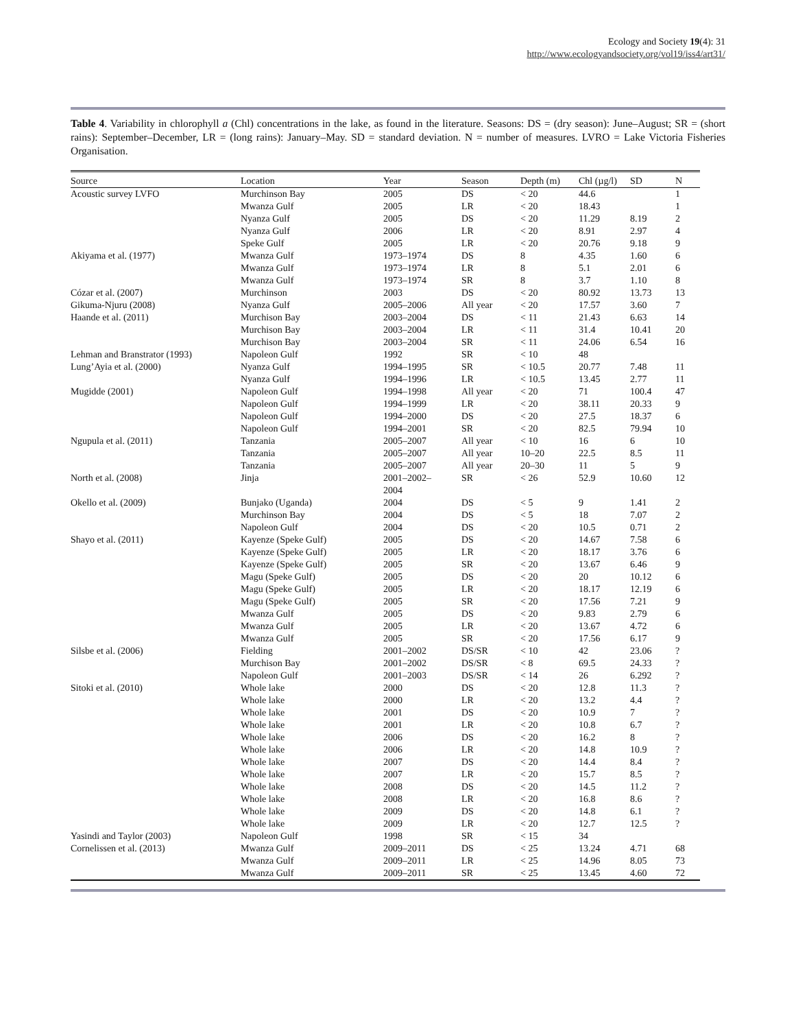Ecology and Society 19(4): 31
http://www.ecologyandsociety.org/vol19/iss4/art31/
Table 4. Variability in chlorophyll a (Chl) concentrations in the lake, as found in the literature. Seasons: DS = (dry season): June–August; SR = (short rains): September–December, LR = (long rains): January–May. SD = standard deviation. N = number of measures. LVRO = Lake Victoria Fisheries Organisation.
| Source | Location | Year | Season | Depth (m) | Chl (µg/l) | SD | N |
| --- | --- | --- | --- | --- | --- | --- | --- |
| Acoustic survey LVFO | Murchinson Bay | 2005 | DS | < 20 | 44.6 | | 1 |
| | Mwanza Gulf | 2005 | LR | < 20 | 18.43 | | 1 |
| | Nyanza Gulf | 2005 | DS | < 20 | 11.29 | 8.19 | 2 |
| | Nyanza Gulf | 2006 | LR | < 20 | 8.91 | 2.97 | 4 |
| | Speke Gulf | 2005 | LR | < 20 | 20.76 | 9.18 | 9 |
| Akiyama et al. (1977) | Mwanza Gulf | 1973–1974 | DS | 8 | 4.35 | 1.60 | 6 |
| | Mwanza Gulf | 1973–1974 | LR | 8 | 5.1 | 2.01 | 6 |
| | Mwanza Gulf | 1973–1974 | SR | 8 | 3.7 | 1.10 | 8 |
| Cózar et al. (2007) | Murchinson | 2003 | DS | < 20 | 80.92 | 13.73 | 13 |
| Gikuma-Njuru (2008) | Nyanza Gulf | 2005–2006 | All year | < 20 | 17.57 | 3.60 | 7 |
| Haande et al. (2011) | Murchison Bay | 2003–2004 | DS | < 11 | 21.43 | 6.63 | 14 |
| | Murchison Bay | 2003–2004 | LR | < 11 | 31.4 | 10.41 | 20 |
| | Murchison Bay | 2003–2004 | SR | < 11 | 24.06 | 6.54 | 16 |
| Lehman and Branstrator (1993) | Napoleon Gulf | 1992 | SR | < 10 | 48 | | |
| Lung’Ayia et al. (2000) | Nyanza Gulf | 1994–1995 | SR | < 10.5 | 20.77 | 7.48 | 11 |
| | Nyanza Gulf | 1994–1996 | LR | < 10.5 | 13.45 | 2.77 | 11 |
| Mugidde (2001) | Napoleon Gulf | 1994–1998 | All year | < 20 | 71 | 100.4 | 47 |
| | Napoleon Gulf | 1994–1999 | LR | < 20 | 38.11 | 20.33 | 9 |
| | Napoleon Gulf | 1994–2000 | DS | < 20 | 27.5 | 18.37 | 6 |
| | Napoleon Gulf | 1994–2001 | SR | < 20 | 82.5 | 79.94 | 10 |
| Ngupula et al. (2011) | Tanzania | 2005–2007 | All year | < 10 | 16 | 6 | 10 |
| | Tanzania | 2005–2007 | All year | 10–20 | 22.5 | 8.5 | 11 |
| | Tanzania | 2005–2007 | All year | 20–30 | 11 | 5 | 9 |
| North et al. (2008) | Jinja | 2001–2002– 2004 | SR | < 26 | 52.9 | 10.60 | 12 |
| Okello et al. (2009) | Bunjako (Uganda) | 2004 | DS | < 5 | 9 | 1.41 | 2 |
| | Murchinson Bay | 2004 | DS | < 5 | 18 | 7.07 | 2 |
| | Napoleon Gulf | 2004 | DS | < 20 | 10.5 | 0.71 | 2 |
| Shayo et al. (2011) | Kayenze (Speke Gulf) | 2005 | DS | < 20 | 14.67 | 7.58 | 6 |
| | Kayenze (Speke Gulf) | 2005 | LR | < 20 | 18.17 | 3.76 | 6 |
| | Kayenze (Speke Gulf) | 2005 | SR | < 20 | 13.67 | 6.46 | 9 |
| | Magu (Speke Gulf) | 2005 | DS | < 20 | 20 | 10.12 | 6 |
| | Magu (Speke Gulf) | 2005 | LR | < 20 | 18.17 | 12.19 | 6 |
| | Magu (Speke Gulf) | 2005 | SR | < 20 | 17.56 | 7.21 | 9 |
| | Mwanza Gulf | 2005 | DS | < 20 | 9.83 | 2.79 | 6 |
| | Mwanza Gulf | 2005 | LR | < 20 | 13.67 | 4.72 | 6 |
| | Mwanza Gulf | 2005 | SR | < 20 | 17.56 | 6.17 | 9 |
| Silsbe et al. (2006) | Fielding | 2001–2002 | DS/SR | < 10 | 42 | 23.06 | ? |
| | Murchison Bay | 2001–2002 | DS/SR | < 8 | 69.5 | 24.33 | ? |
| | Napoleon Gulf | 2001–2003 | DS/SR | < 14 | 26 | 6.292 | ? |
| Sitoki et al. (2010) | Whole lake | 2000 | DS | < 20 | 12.8 | 11.3 | ? |
| | Whole lake | 2000 | LR | < 20 | 13.2 | 4.4 | ? |
| | Whole lake | 2001 | DS | < 20 | 10.9 | 7 | ? |
| | Whole lake | 2001 | LR | < 20 | 10.8 | 6.7 | ? |
| | Whole lake | 2006 | DS | < 20 | 16.2 | 8 | ? |
| | Whole lake | 2006 | LR | < 20 | 14.8 | 10.9 | ? |
| | Whole lake | 2007 | DS | < 20 | 14.4 | 8.4 | ? |
| | Whole lake | 2007 | LR | < 20 | 15.7 | 8.5 | ? |
| | Whole lake | 2008 | DS | < 20 | 14.5 | 11.2 | ? |
| | Whole lake | 2008 | LR | < 20 | 16.8 | 8.6 | ? |
| | Whole lake | 2009 | DS | < 20 | 14.8 | 6.1 | ? |
| | Whole lake | 2009 | LR | < 20 | 12.7 | 12.5 | ? |
| Yasindi and Taylor (2003) | Napoleon Gulf | 1998 | SR | < 15 | 34 | | |
| Cornelissen et al. (2013) | Mwanza Gulf | 2009–2011 | DS | < 25 | 13.24 | 4.71 | 68 |
| | Mwanza Gulf | 2009–2011 | LR | < 25 | 14.96 | 8.05 | 73 |
| | Mwanza Gulf | 2009–2011 | SR | < 25 | 13.45 | 4.60 | 72 |